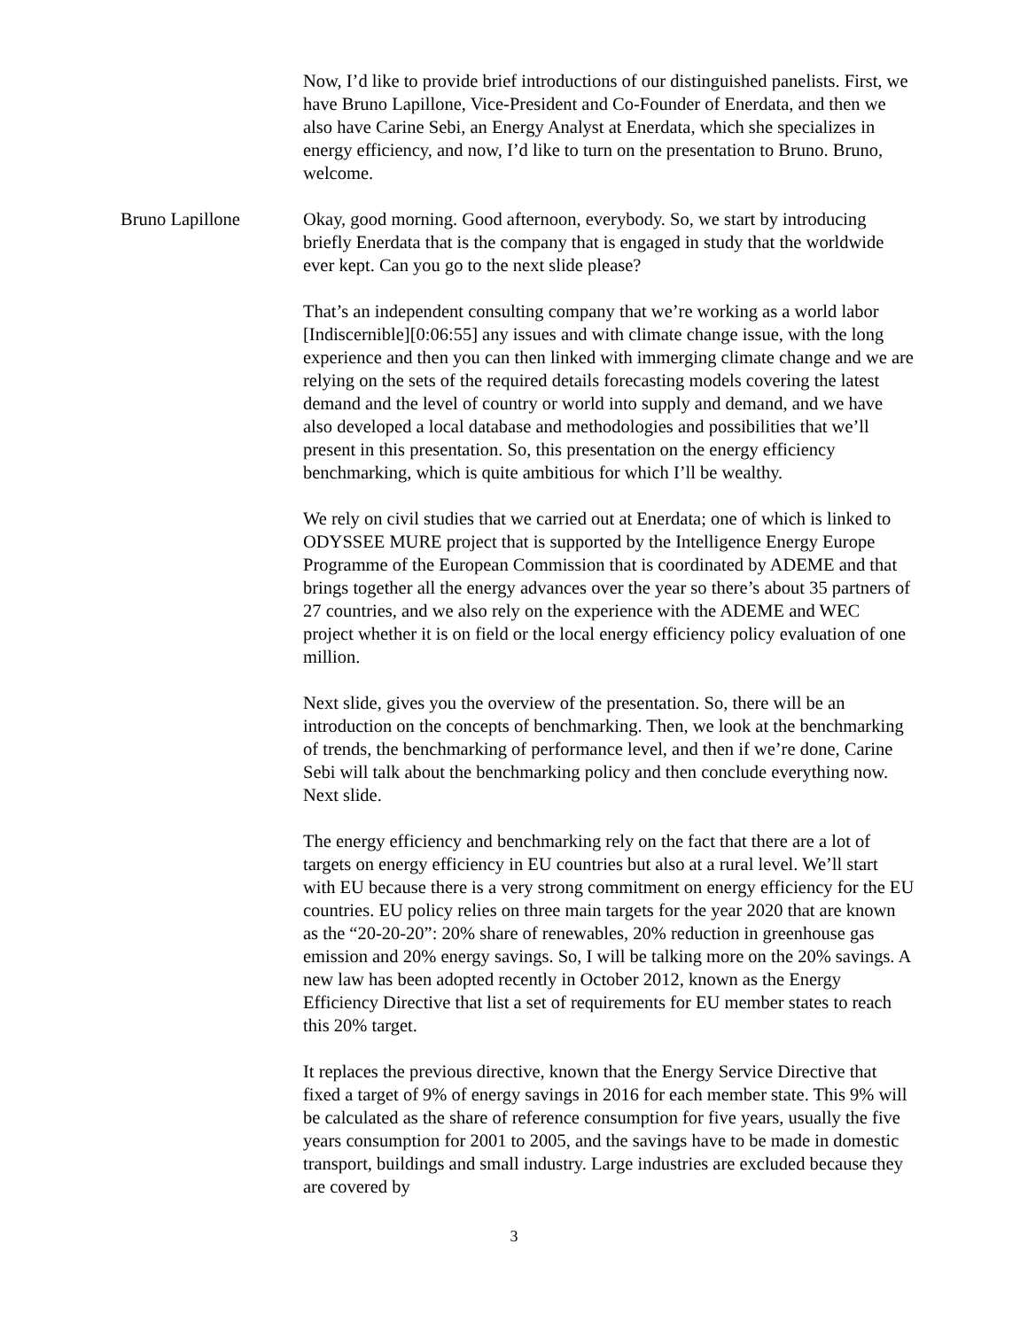Now, I’d like to provide brief introductions of our distinguished panelists. First, we have Bruno Lapillone, Vice-President and Co-Founder of Enerdata, and then we also have Carine Sebi, an Energy Analyst at Enerdata, which she specializes in energy efficiency, and now, I’d like to turn on the presentation to Bruno. Bruno, welcome.
Bruno Lapillone Okay, good morning. Good afternoon, everybody. So, we start by introducing briefly Enerdata that is the company that is engaged in study that the worldwide ever kept. Can you go to the next slide please?
That’s an independent consulting company that we’re working as a world labor [Indiscernible][0:06:55] any issues and with climate change issue, with the long experience and then you can then linked with immerging climate change and we are relying on the sets of the required details forecasting models covering the latest demand and the level of country or world into supply and demand, and we have also developed a local database and methodologies and possibilities that we’ll present in this presentation. So, this presentation on the energy efficiency benchmarking, which is quite ambitious for which I’ll be wealthy.
We rely on civil studies that we carried out at Enerdata; one of which is linked to ODYSSEE MURE project that is supported by the Intelligence Energy Europe Programme of the European Commission that is coordinated by ADEME and that brings together all the energy advances over the year so there’s about 35 partners of 27 countries, and we also rely on the experience with the ADEME and WEC project whether it is on field or the local energy efficiency policy evaluation of one million.
Next slide, gives you the overview of the presentation. So, there will be an introduction on the concepts of benchmarking. Then, we look at the benchmarking of trends, the benchmarking of performance level, and then if we’re done, Carine Sebi will talk about the benchmarking policy and then conclude everything now. Next slide.
The energy efficiency and benchmarking rely on the fact that there are a lot of targets on energy efficiency in EU countries but also at a rural level. We’ll start with EU because there is a very strong commitment on energy efficiency for the EU countries. EU policy relies on three main targets for the year 2020 that are known as the “20-20-20”: 20% share of renewables, 20% reduction in greenhouse gas emission and 20% energy savings. So, I will be talking more on the 20% savings. A new law has been adopted recently in October 2012, known as the Energy Efficiency Directive that list a set of requirements for EU member states to reach this 20% target.
It replaces the previous directive, known that the Energy Service Directive that fixed a target of 9% of energy savings in 2016 for each member state. This 9% will be calculated as the share of reference consumption for five years, usually the five years consumption for 2001 to 2005, and the savings have to be made in domestic transport, buildings and small industry. Large industries are excluded because they are covered by
3